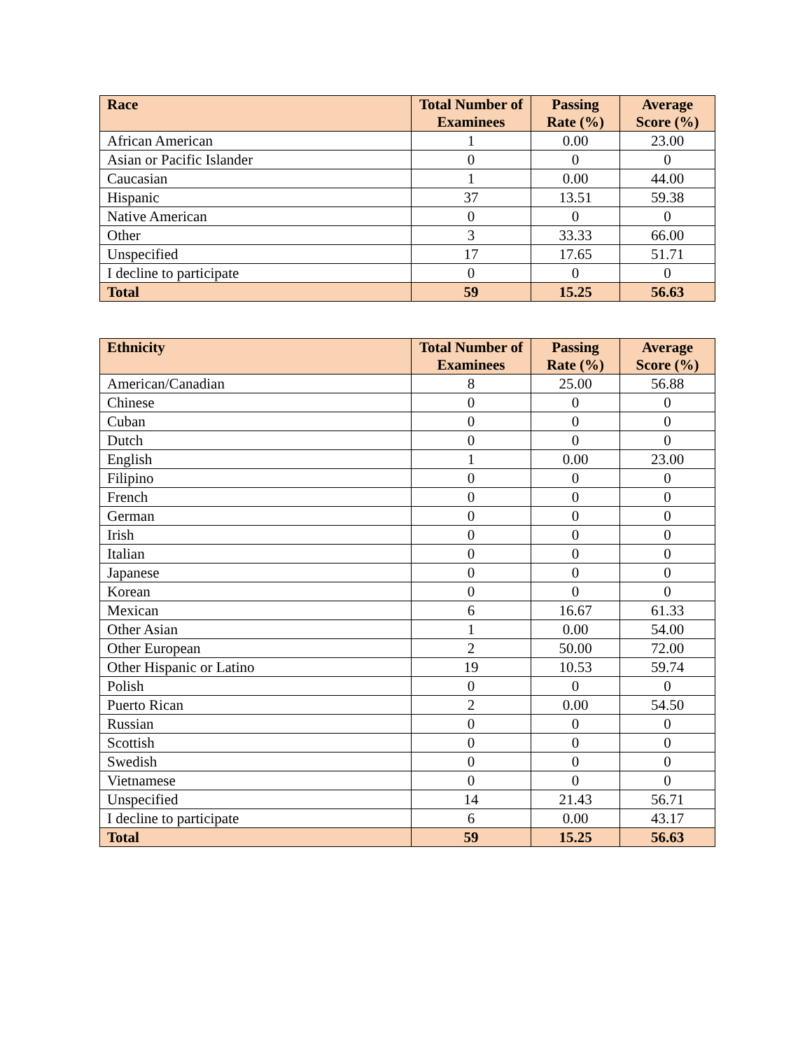| Race | Total Number of Examinees | Passing Rate (%) | Average Score (%) |
| --- | --- | --- | --- |
| African American | 1 | 0.00 | 23.00 |
| Asian or Pacific Islander | 0 | 0 | 0 |
| Caucasian | 1 | 0.00 | 44.00 |
| Hispanic | 37 | 13.51 | 59.38 |
| Native American | 0 | 0 | 0 |
| Other | 3 | 33.33 | 66.00 |
| Unspecified | 17 | 17.65 | 51.71 |
| I decline to participate | 0 | 0 | 0 |
| Total | 59 | 15.25 | 56.63 |
| Ethnicity | Total Number of Examinees | Passing Rate (%) | Average Score (%) |
| --- | --- | --- | --- |
| American/Canadian | 8 | 25.00 | 56.88 |
| Chinese | 0 | 0 | 0 |
| Cuban | 0 | 0 | 0 |
| Dutch | 0 | 0 | 0 |
| English | 1 | 0.00 | 23.00 |
| Filipino | 0 | 0 | 0 |
| French | 0 | 0 | 0 |
| German | 0 | 0 | 0 |
| Irish | 0 | 0 | 0 |
| Italian | 0 | 0 | 0 |
| Japanese | 0 | 0 | 0 |
| Korean | 0 | 0 | 0 |
| Mexican | 6 | 16.67 | 61.33 |
| Other Asian | 1 | 0.00 | 54.00 |
| Other European | 2 | 50.00 | 72.00 |
| Other Hispanic or Latino | 19 | 10.53 | 59.74 |
| Polish | 0 | 0 | 0 |
| Puerto Rican | 2 | 0.00 | 54.50 |
| Russian | 0 | 0 | 0 |
| Scottish | 0 | 0 | 0 |
| Swedish | 0 | 0 | 0 |
| Vietnamese | 0 | 0 | 0 |
| Unspecified | 14 | 21.43 | 56.71 |
| I decline to participate | 6 | 0.00 | 43.17 |
| Total | 59 | 15.25 | 56.63 |